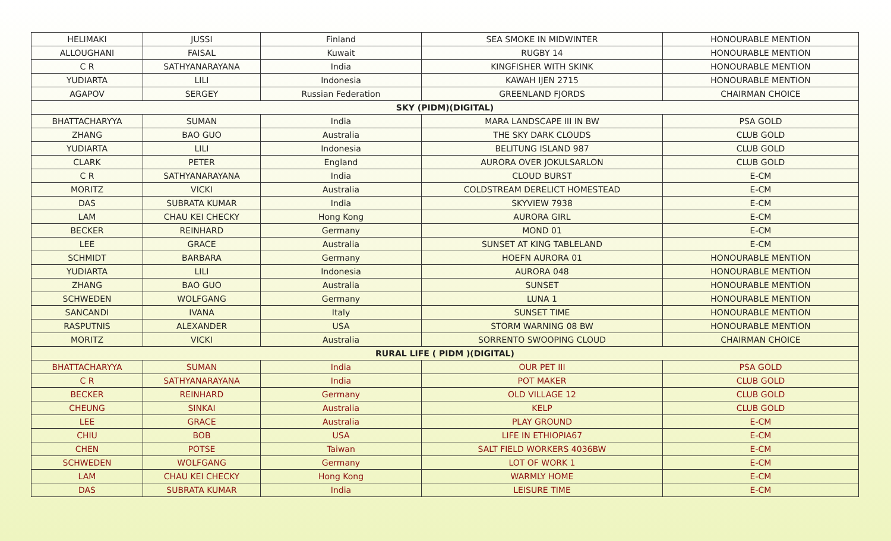| HELIMAKI | JUSSI | Finland | SEA SMOKE IN MIDWINTER | HONOURABLE MENTION |
| ALLOUGHANI | FAISAL | Kuwait | RUGBY 14 | HONOURABLE MENTION |
| C R | SATHYANARAYANA | India | KINGFISHER WITH SKINK | HONOURABLE MENTION |
| YUDIARTA | LILI | Indonesia | KAWAH IJEN 2715 | HONOURABLE MENTION |
| AGAPOV | SERGEY | Russian Federation | GREENLAND FJORDS | CHAIRMAN CHOICE |
| SKY (PIDM)(DIGITAL) | | | | |
| BHATTACHARYYA | SUMAN | India | MARA LANDSCAPE III IN BW | PSA GOLD |
| ZHANG | BAO GUO | Australia | THE SKY DARK CLOUDS | CLUB GOLD |
| YUDIARTA | LILI | Indonesia | BELITUNG ISLAND 987 | CLUB GOLD |
| CLARK | PETER | England | AURORA OVER JOKULSARLON | CLUB GOLD |
| C R | SATHYANARAYANA | India | CLOUD BURST | E-CM |
| MORITZ | VICKI | Australia | COLDSTREAM DERELICT HOMESTEAD | E-CM |
| DAS | SUBRATA KUMAR | India | SKYVIEW 7938 | E-CM |
| LAM | CHAU KEI CHECKY | Hong Kong | AURORA GIRL | E-CM |
| BECKER | REINHARD | Germany | MOND 01 | E-CM |
| LEE | GRACE | Australia | SUNSET AT KING TABLELAND | E-CM |
| SCHMIDT | BARBARA | Germany | HOEFN AURORA 01 | HONOURABLE MENTION |
| YUDIARTA | LILI | Indonesia | AURORA 048 | HONOURABLE MENTION |
| ZHANG | BAO GUO | Australia | SUNSET | HONOURABLE MENTION |
| SCHWEDEN | WOLFGANG | Germany | LUNA 1 | HONOURABLE MENTION |
| SANCANDI | IVANA | Italy | SUNSET TIME | HONOURABLE MENTION |
| RASPUTNIS | ALEXANDER | USA | STORM WARNING 08 BW | HONOURABLE MENTION |
| MORITZ | VICKI | Australia | SORRENTO SWOOPING CLOUD | CHAIRMAN CHOICE |
| RURAL LIFE ( PIDM )(DIGITAL) | | | | |
| BHATTACHARYYA | SUMAN | India | OUR PET III | PSA GOLD |
| C R | SATHYANARAYANA | India | POT MAKER | CLUB GOLD |
| BECKER | REINHARD | Germany | OLD VILLAGE 12 | CLUB GOLD |
| CHEUNG | SINKAI | Australia | KELP | CLUB GOLD |
| LEE | GRACE | Australia | PLAY GROUND | E-CM |
| CHIU | BOB | USA | LIFE IN ETHIOPIA67 | E-CM |
| CHEN | POTSE | Taiwan | SALT FIELD WORKERS 4036BW | E-CM |
| SCHWEDEN | WOLFGANG | Germany | LOT OF WORK 1 | E-CM |
| LAM | CHAU KEI CHECKY | Hong Kong | WARMLY HOME | E-CM |
| DAS | SUBRATA KUMAR | India | LEISURE TIME | E-CM |